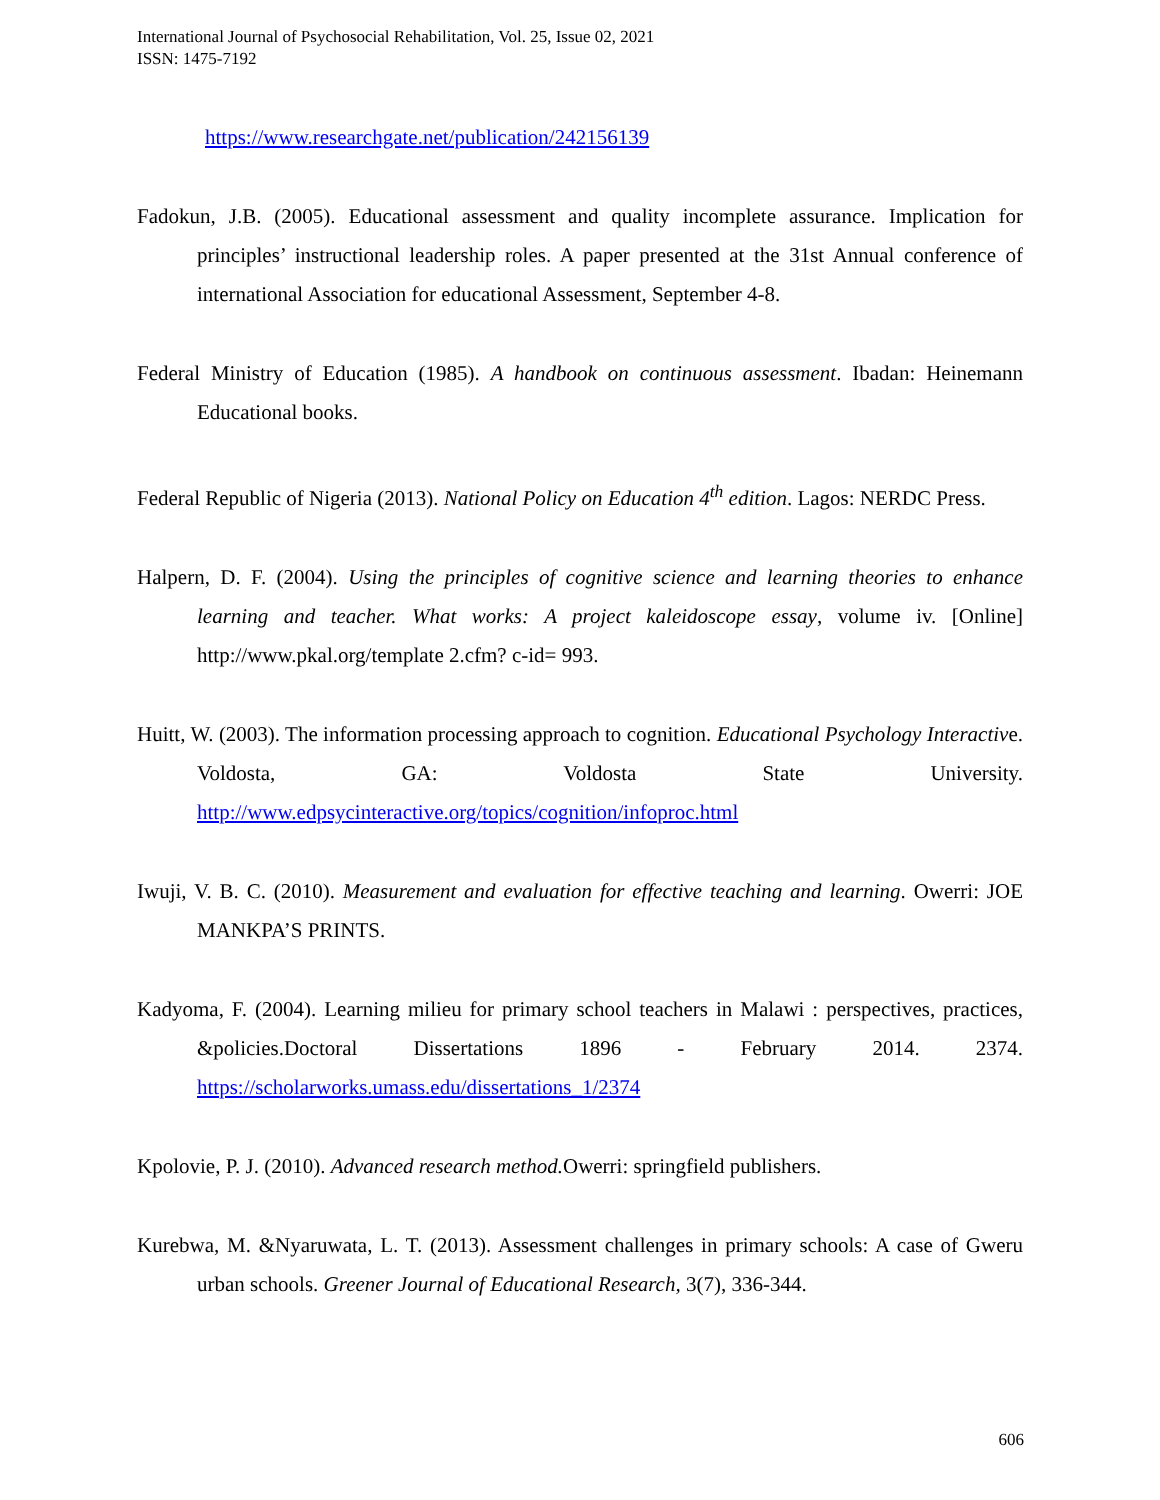International Journal of Psychosocial Rehabilitation, Vol. 25, Issue 02, 2021
ISSN: 1475-7192
https://www.researchgate.net/publication/242156139
Fadokun, J.B. (2005). Educational assessment and quality incomplete assurance. Implication for principles’ instructional leadership roles. A paper presented at the 31st Annual conference of international Association for educational Assessment, September 4-8.
Federal Ministry of Education (1985). A handbook on continuous assessment. Ibadan: Heinemann Educational books.
Federal Republic of Nigeria (2013). National Policy on Education 4<sup>th</sup> edition. Lagos: NERDC Press.
Halpern, D. F. (2004). Using the principles of cognitive science and learning theories to enhance learning and teacher. What works: A project kaleidoscope essay, volume iv. [Online] http://www.pkal.org/template 2.cfm? c-id= 993.
Huitt, W. (2003). The information processing approach to cognition. Educational Psychology Interactive. Voldosta, GA: Voldosta State University. http://www.edpsycinteractive.org/topics/cognition/infoproc.html
Iwuji, V. B. C. (2010). Measurement and evaluation for effective teaching and learning. Owerri: JOE MANKPA’S PRINTS.
Kadyoma, F. (2004). Learning milieu for primary school teachers in Malawi : perspectives, practices, &policies.Doctoral Dissertations 1896 - February 2014. 2374. https://scholarworks.umass.edu/dissertations_1/2374
Kpolovie, P. J. (2010). Advanced research method. Owerri: springfield publishers.
Kurebwa, M. &Nyaruwata, L. T. (2013). Assessment challenges in primary schools: A case of Gweru urban schools. Greener Journal of Educational Research, 3(7), 336-344.
606